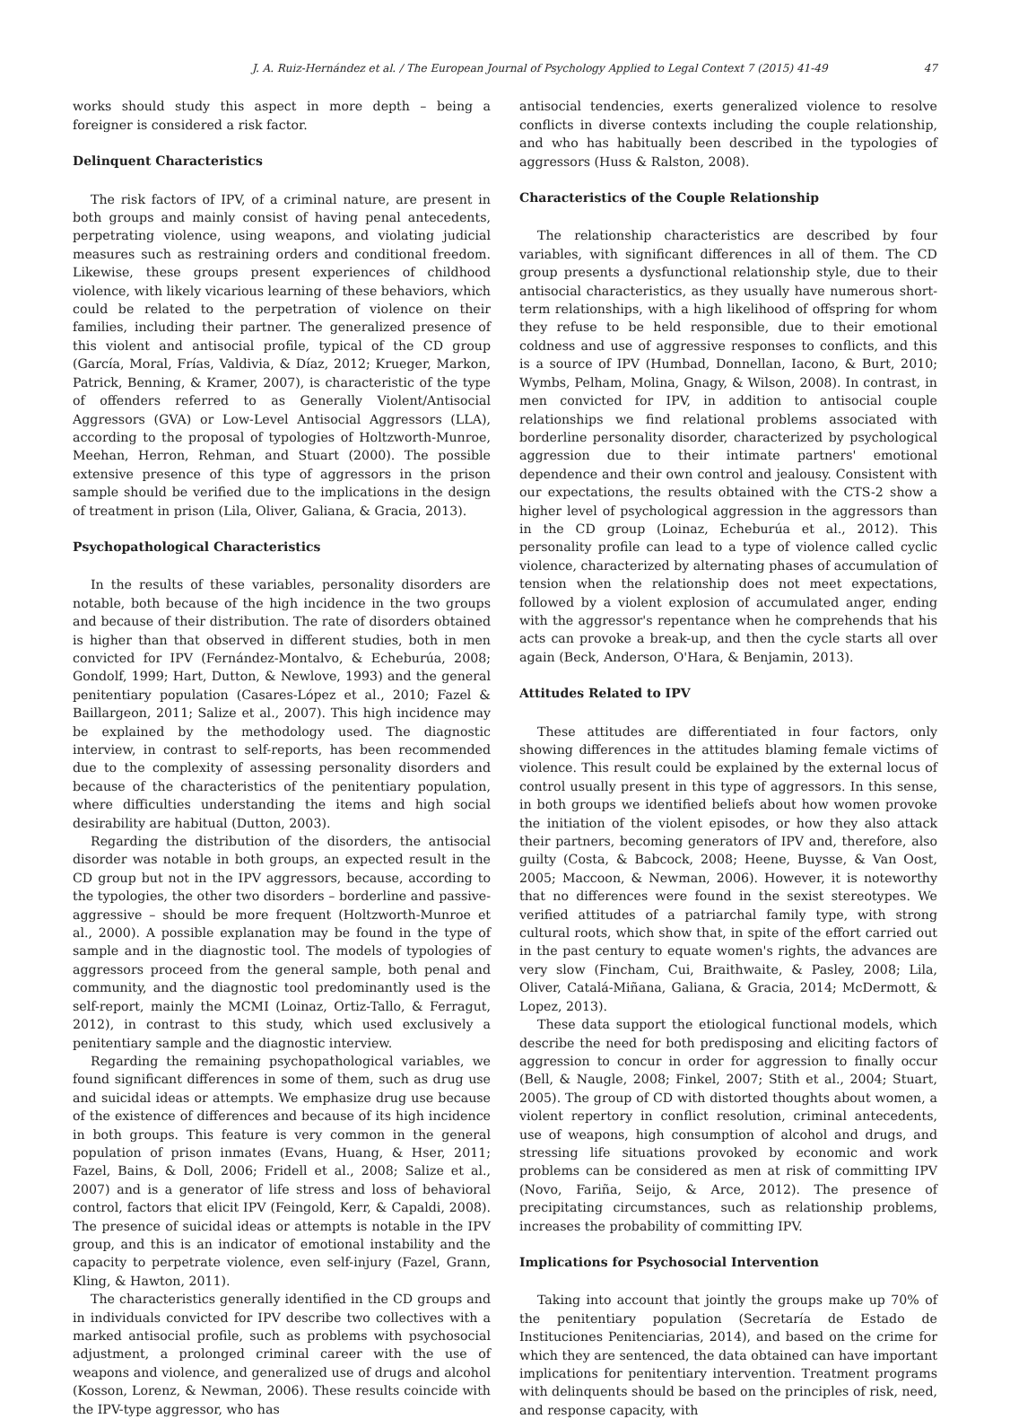J. A. Ruiz-Hernández et al. / The European Journal of Psychology Applied to Legal Context 7 (2015) 41-49 47
works should study this aspect in more depth – being a foreigner is considered a risk factor.
Delinquent Characteristics
The risk factors of IPV, of a criminal nature, are present in both groups and mainly consist of having penal antecedents, perpetrating violence, using weapons, and violating judicial measures such as restraining orders and conditional freedom. Likewise, these groups present experiences of childhood violence, with likely vicarious learning of these behaviors, which could be related to the perpetration of violence on their families, including their partner. The generalized presence of this violent and antisocial profile, typical of the CD group (García, Moral, Frías, Valdivia, & Díaz, 2012; Krueger, Markon, Patrick, Benning, & Kramer, 2007), is characteristic of the type of offenders referred to as Generally Violent/Antisocial Aggressors (GVA) or Low-Level Antisocial Aggressors (LLA), according to the proposal of typologies of Holtzworth-Munroe, Meehan, Herron, Rehman, and Stuart (2000). The possible extensive presence of this type of aggressors in the prison sample should be verified due to the implications in the design of treatment in prison (Lila, Oliver, Galiana, & Gracia, 2013).
Psychopathological Characteristics
In the results of these variables, personality disorders are notable, both because of the high incidence in the two groups and because of their distribution. The rate of disorders obtained is higher than that observed in different studies, both in men convicted for IPV (Fernández-Montalvo, & Echeburúa, 2008; Gondolf, 1999; Hart, Dutton, & Newlove, 1993) and the general penitentiary population (Casares-López et al., 2010; Fazel & Baillargeon, 2011; Salize et al., 2007). This high incidence may be explained by the methodology used. The diagnostic interview, in contrast to self-reports, has been recommended due to the complexity of assessing personality disorders and because of the characteristics of the penitentiary population, where difficulties understanding the items and high social desirability are habitual (Dutton, 2003).
Regarding the distribution of the disorders, the antisocial disorder was notable in both groups, an expected result in the CD group but not in the IPV aggressors, because, according to the typologies, the other two disorders – borderline and passive-aggressive – should be more frequent (Holtzworth-Munroe et al., 2000). A possible explanation may be found in the type of sample and in the diagnostic tool. The models of typologies of aggressors proceed from the general sample, both penal and community, and the diagnostic tool predominantly used is the self-report, mainly the MCMI (Loinaz, Ortiz-Tallo, & Ferragut, 2012), in contrast to this study, which used exclusively a penitentiary sample and the diagnostic interview.
Regarding the remaining psychopathological variables, we found significant differences in some of them, such as drug use and suicidal ideas or attempts. We emphasize drug use because of the existence of differences and because of its high incidence in both groups. This feature is very common in the general population of prison inmates (Evans, Huang, & Hser, 2011; Fazel, Bains, & Doll, 2006; Fridell et al., 2008; Salize et al., 2007) and is a generator of life stress and loss of behavioral control, factors that elicit IPV (Feingold, Kerr, & Capaldi, 2008). The presence of suicidal ideas or attempts is notable in the IPV group, and this is an indicator of emotional instability and the capacity to perpetrate violence, even self-injury (Fazel, Grann, Kling, & Hawton, 2011).
The characteristics generally identified in the CD groups and in individuals convicted for IPV describe two collectives with a marked antisocial profile, such as problems with psychosocial adjustment, a prolonged criminal career with the use of weapons and violence, and generalized use of drugs and alcohol (Kosson, Lorenz, & Newman, 2006). These results coincide with the IPV-type aggressor, who has
antisocial tendencies, exerts generalized violence to resolve conflicts in diverse contexts including the couple relationship, and who has habitually been described in the typologies of aggressors (Huss & Ralston, 2008).
Characteristics of the Couple Relationship
The relationship characteristics are described by four variables, with significant differences in all of them. The CD group presents a dysfunctional relationship style, due to their antisocial characteristics, as they usually have numerous short-term relationships, with a high likelihood of offspring for whom they refuse to be held responsible, due to their emotional coldness and use of aggressive responses to conflicts, and this is a source of IPV (Humbad, Donnellan, Iacono, & Burt, 2010; Wymbs, Pelham, Molina, Gnagy, & Wilson, 2008). In contrast, in men convicted for IPV, in addition to antisocial couple relationships we find relational problems associated with borderline personality disorder, characterized by psychological aggression due to their intimate partners' emotional dependence and their own control and jealousy. Consistent with our expectations, the results obtained with the CTS-2 show a higher level of psychological aggression in the aggressors than in the CD group (Loinaz, Echeburúa et al., 2012). This personality profile can lead to a type of violence called cyclic violence, characterized by alternating phases of accumulation of tension when the relationship does not meet expectations, followed by a violent explosion of accumulated anger, ending with the aggressor's repentance when he comprehends that his acts can provoke a break-up, and then the cycle starts all over again (Beck, Anderson, O'Hara, & Benjamin, 2013).
Attitudes Related to IPV
These attitudes are differentiated in four factors, only showing differences in the attitudes blaming female victims of violence. This result could be explained by the external locus of control usually present in this type of aggressors. In this sense, in both groups we identified beliefs about how women provoke the initiation of the violent episodes, or how they also attack their partners, becoming generators of IPV and, therefore, also guilty (Costa, & Babcock, 2008; Heene, Buysse, & Van Oost, 2005; Maccoon, & Newman, 2006). However, it is noteworthy that no differences were found in the sexist stereotypes. We verified attitudes of a patriarchal family type, with strong cultural roots, which show that, in spite of the effort carried out in the past century to equate women's rights, the advances are very slow (Fincham, Cui, Braithwaite, & Pasley, 2008; Lila, Oliver, Catalá-Miñana, Galiana, & Gracia, 2014; McDermott, & Lopez, 2013).
These data support the etiological functional models, which describe the need for both predisposing and eliciting factors of aggression to concur in order for aggression to finally occur (Bell, & Naugle, 2008; Finkel, 2007; Stith et al., 2004; Stuart, 2005). The group of CD with distorted thoughts about women, a violent repertory in conflict resolution, criminal antecedents, use of weapons, high consumption of alcohol and drugs, and stressing life situations provoked by economic and work problems can be considered as men at risk of committing IPV (Novo, Fariña, Seijo, & Arce, 2012). The presence of precipitating circumstances, such as relationship problems, increases the probability of committing IPV.
Implications for Psychosocial Intervention
Taking into account that jointly the groups make up 70% of the penitentiary population (Secretaría de Estado de Instituciones Penitenciarias, 2014), and based on the crime for which they are sentenced, the data obtained can have important implications for penitentiary intervention. Treatment programs with delinquents should be based on the principles of risk, need, and response capacity, with